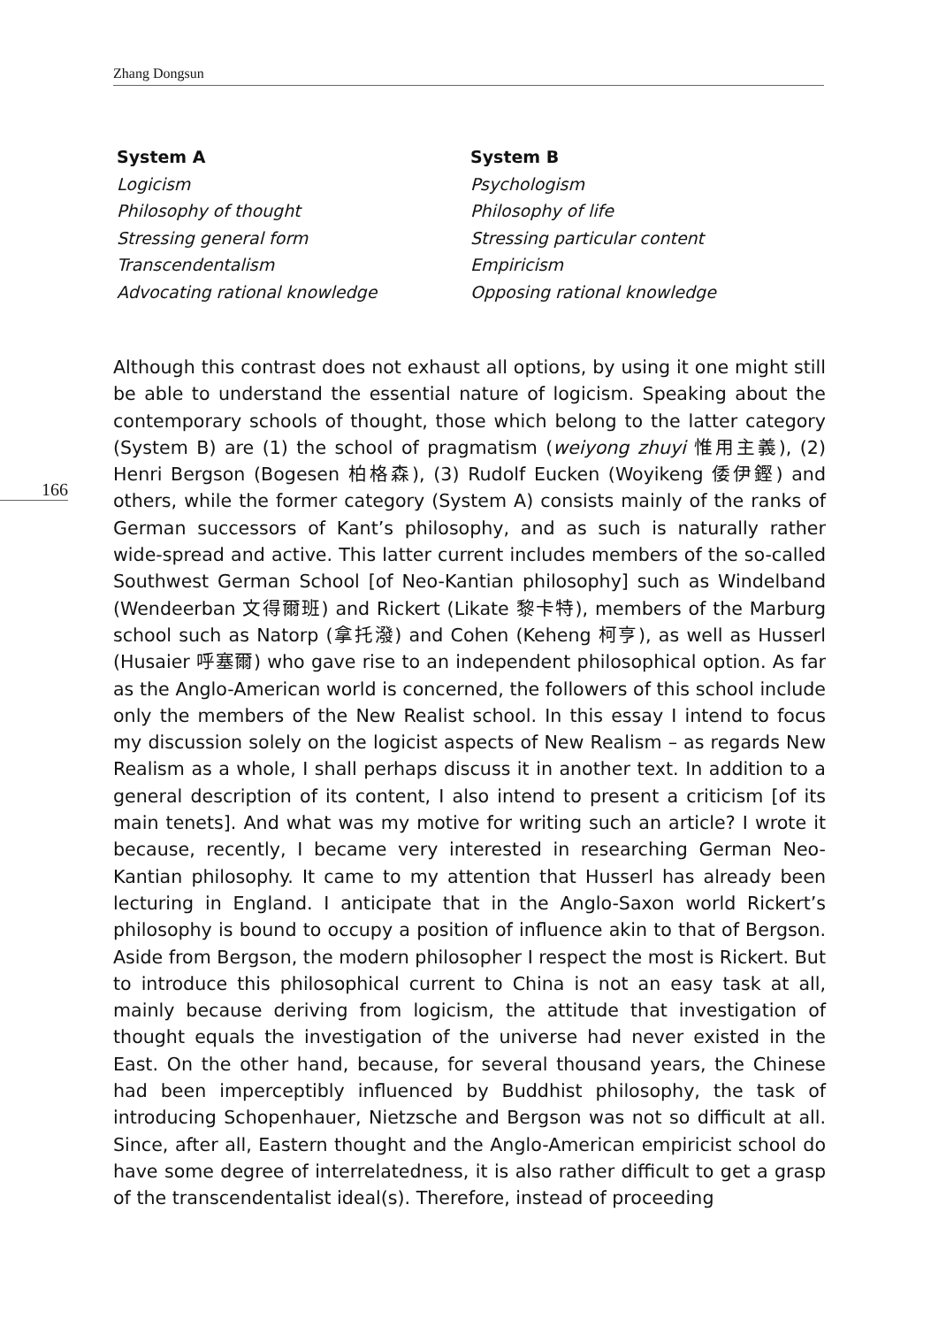Zhang Dongsun
| System A | System B |
| --- | --- |
| Logicism | Psychologism |
| Philosophy of thought | Philosophy of life |
| Stressing general form | Stressing particular content |
| Transcendentalism | Empiricism |
| Advocating rational knowledge | Opposing rational knowledge |
166
Although this contrast does not exhaust all options, by using it one might still be able to understand the essential nature of logicism. Speaking about the contemporary schools of thought, those which belong to the latter category (System B) are (1) the school of pragmatism (weiyong zhuyi 惟用主義), (2) Henri Bergson (Bogesen 柏格森), (3) Rudolf Eucken (Woyikeng 倭伊鏗) and others, while the former category (System A) consists mainly of the ranks of German successors of Kant’s philosophy, and as such is naturally rather wide-spread and active. This latter current includes members of the so-called Southwest German School [of Neo-Kantian philosophy] such as Windelband (Wendeerban 文得爾班) and Rickert (Likate 黎卡特), members of the Marburg school such as Natorp (拿托潑) and Cohen (Keheng 柯亨), as well as Husserl (Husaier 呼塞爾) who gave rise to an independent philosophical option. As far as the Anglo-American world is concerned, the followers of this school include only the members of the New Realist school. In this essay I intend to focus my discussion solely on the logicist aspects of New Realism – as regards New Realism as a whole, I shall perhaps discuss it in another text. In addition to a general description of its content, I also intend to present a criticism [of its main tenets]. And what was my motive for writing such an article? I wrote it because, recently, I became very interested in researching German Neo-Kantian philosophy. It came to my attention that Husserl has already been lecturing in England. I anticipate that in the Anglo-Saxon world Rickert’s philosophy is bound to occupy a position of influence akin to that of Bergson. Aside from Bergson, the modern philosopher I respect the most is Rickert. But to introduce this philosophical current to China is not an easy task at all, mainly because deriving from logicism, the attitude that investigation of thought equals the investigation of the universe had never existed in the East. On the other hand, because, for several thousand years, the Chinese had been imperceptibly influenced by Buddhist philosophy, the task of introducing Schopenhauer, Nietzsche and Bergson was not so difficult at all. Since, after all, Eastern thought and the Anglo-American empiricist school do have some degree of interrelatedness, it is also rather difficult to get a grasp of the transcendentalist ideal(s). Therefore, instead of proceeding